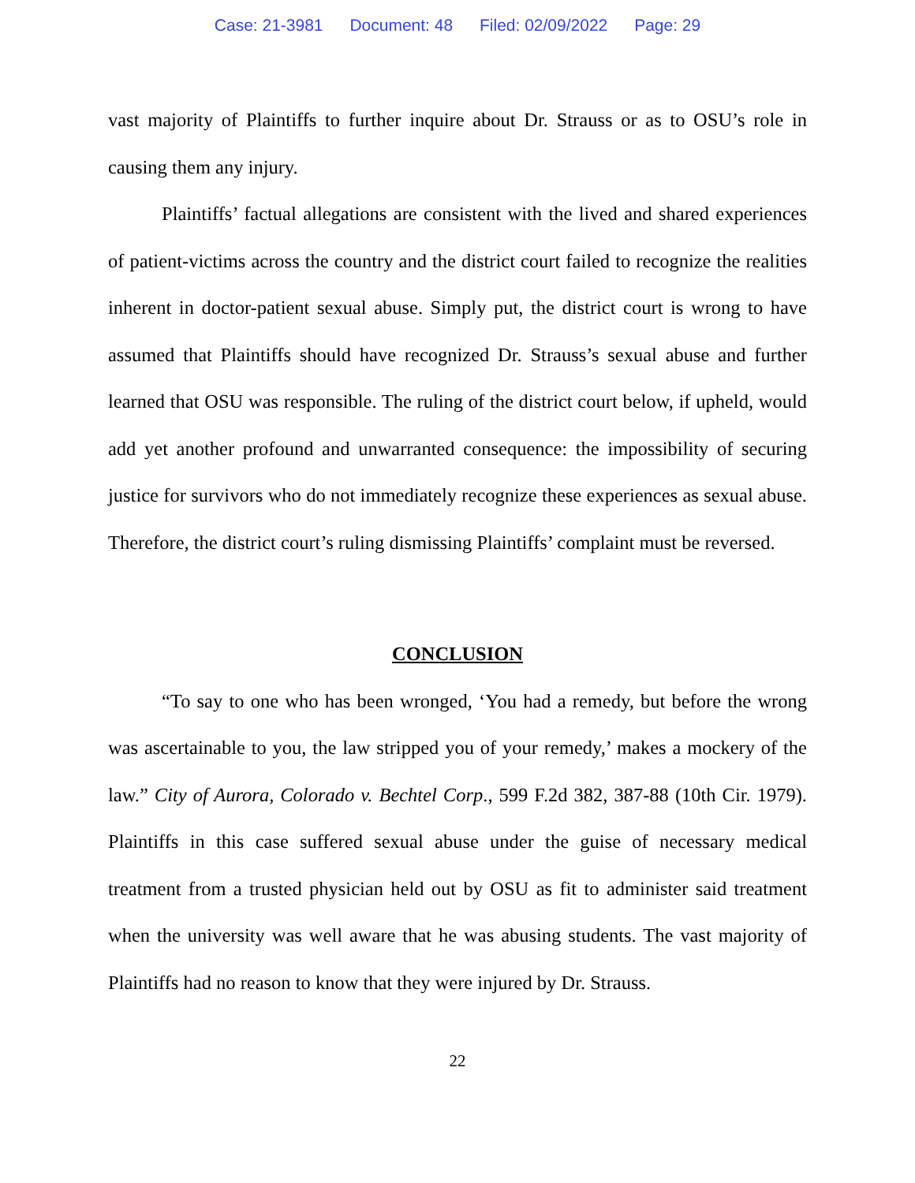Case: 21-3981 Document: 48 Filed: 02/09/2022 Page: 29
vast majority of Plaintiffs to further inquire about Dr. Strauss or as to OSU’s role in causing them any injury.
Plaintiffs’ factual allegations are consistent with the lived and shared experiences of patient-victims across the country and the district court failed to recognize the realities inherent in doctor-patient sexual abuse. Simply put, the district court is wrong to have assumed that Plaintiffs should have recognized Dr. Strauss’s sexual abuse and further learned that OSU was responsible. The ruling of the district court below, if upheld, would add yet another profound and unwarranted consequence: the impossibility of securing justice for survivors who do not immediately recognize these experiences as sexual abuse. Therefore, the district court’s ruling dismissing Plaintiffs’ complaint must be reversed.
CONCLUSION
“To say to one who has been wronged, ‘You had a remedy, but before the wrong was ascertainable to you, the law stripped you of your remedy,’ makes a mockery of the law.” City of Aurora, Colorado v. Bechtel Corp., 599 F.2d 382, 387-88 (10th Cir. 1979). Plaintiffs in this case suffered sexual abuse under the guise of necessary medical treatment from a trusted physician held out by OSU as fit to administer said treatment when the university was well aware that he was abusing students. The vast majority of Plaintiffs had no reason to know that they were injured by Dr. Strauss.
22